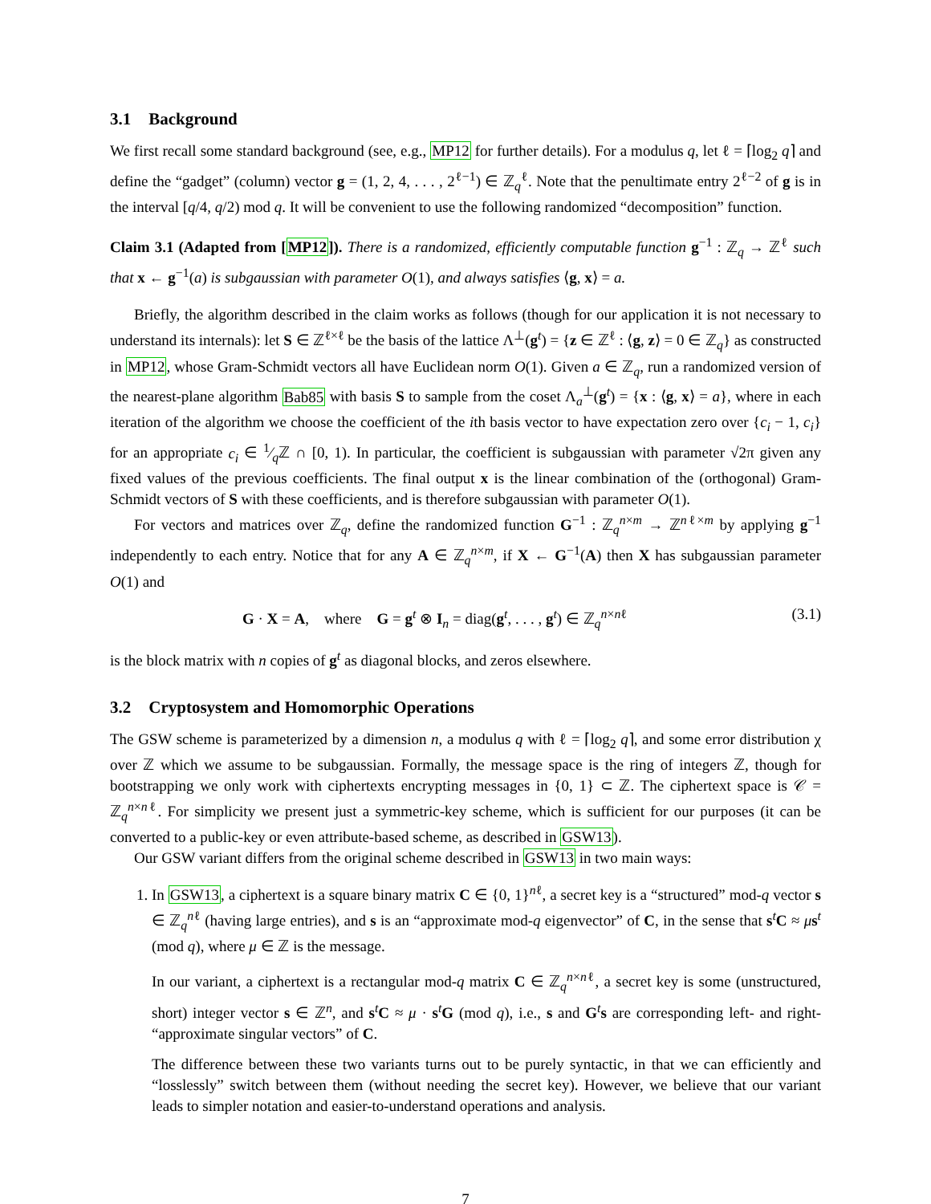3.1 Background
We first recall some standard background (see, e.g., MP12 for further details). For a modulus q, let ℓ = ⌈log<sub>2</sub> q⌉ and define the “gadget” (column) vector g = (1, 2, 4, . . . , 2<sup>ℓ−1</sup>) ∈ ℤ<sub>q</sub><sup>ℓ</sup>. Note that the penultimate entry 2<sup>ℓ−2</sup> of g is in the interval [q/4, q/2) mod q. It will be convenient to use the following randomized “decomposition” function.
Claim 3.1 (Adapted from [MP12]). There is a randomized, efficiently computable function g<sup>−1</sup> : ℤ<sub>q</sub> → ℤ<sup>ℓ</sup> such that x ← g<sup>−1</sup>(a) is subgaussian with parameter O(1), and always satisfies ⟨g, x⟩ = a.
Briefly, the algorithm described in the claim works as follows (though for our application it is not necessary to understand its internals): let S ∈ ℤ<sup>ℓ×ℓ</sup> be the basis of the lattice Λ<sup>⊥</sup>(g<sup>t</sup>) = {z ∈ ℤ<sup>ℓ</sup> : ⟨g, z⟩ = 0 ∈ ℤ<sub>q</sub>} as constructed in MP12, whose Gram-Schmidt vectors all have Euclidean norm O(1). Given a ∈ ℤ<sub>q</sub>, run a randomized version of the nearest-plane algorithm Bab85 with basis S to sample from the coset Λ<sub>a</sub><sup>⊥</sup>(g<sup>t</sup>) = {x : ⟨g, x⟩ = a}, where in each iteration of the algorithm we choose the coefficient of the ith basis vector to have expectation zero over {c<sub>i</sub> − 1, c<sub>i</sub>} for an appropriate c<sub>i</sub> ∈ 1⁄qℤ ∩ [0, 1). In particular, the coefficient is subgaussian with parameter √2π given any fixed values of the previous coefficients. The final output x is the linear combination of the (orthogonal) Gram-Schmidt vectors of S with these coefficients, and is therefore subgaussian with parameter O(1).
For vectors and matrices over ℤ<sub>q</sub>, define the randomized function G<sup>−1</sup> : ℤ<sub>q</sub><sup>n×m</sup> → ℤ<sup>nℓ×m</sup> by applying g<sup>−1</sup> independently to each entry. Notice that for any A ∈ ℤ<sub>q</sub><sup>n×m</sup>, if X ← G<sup>−1</sup>(A) then X has subgaussian parameter O(1) and
G · X = A, where G = g<sup>t</sup> ⊗ I<sub>n</sub> = diag(g<sup>t</sup>, . . . , g<sup>t</sup>) ∈ ℤ<sub>q</sub><sup>n×nℓ</sup> (3.1)
is the block matrix with n copies of g<sup>t</sup> as diagonal blocks, and zeros elsewhere.
3.2 Cryptosystem and Homomorphic Operations
The GSW scheme is parameterized by a dimension n, a modulus q with ℓ = ⌈log<sub>2</sub> q⌉, and some error distribution χ over ℤ which we assume to be subgaussian. Formally, the message space is the ring of integers ℤ, though for bootstrapping we only work with ciphertexts encrypting messages in {0, 1} ⊂ ℤ. The ciphertext space is 𝒞 = ℤ<sub>q</sub><sup>n×nℓ</sup>. For simplicity we present just a symmetric-key scheme, which is sufficient for our purposes (it can be converted to a public-key or even attribute-based scheme, as described in GSW13).
Our GSW variant differs from the original scheme described in GSW13 in two main ways:
1. In GSW13, a ciphertext is a square binary matrix C ∈ {0, 1}<sup>nℓ</sup>, a secret key is a “structured” mod-q vector s ∈ ℤ<sub>q</sub><sup>nℓ</sup> (having large entries), and s is an “approximate mod-q eigenvector” of C, in the sense that s<sup>t</sup>C ≈ μs<sup>t</sup> (mod q), where μ ∈ ℤ is the message.
In our variant, a ciphertext is a rectangular mod-q matrix C ∈ ℤ<sub>q</sub><sup>n×nℓ</sup>, a secret key is some (unstructured, short) integer vector s ∈ ℤ<sup>n</sup>, and s<sup>t</sup>C ≈ μ · s<sup>t</sup>G (mod q), i.e., s and G<sup>t</sup>s are corresponding left- and right- “approximate singular vectors” of C.
The difference between these two variants turns out to be purely syntactic, in that we can efficiently and “losslessly” switch between them (without needing the secret key). However, we believe that our variant leads to simpler notation and easier-to-understand operations and analysis.
7